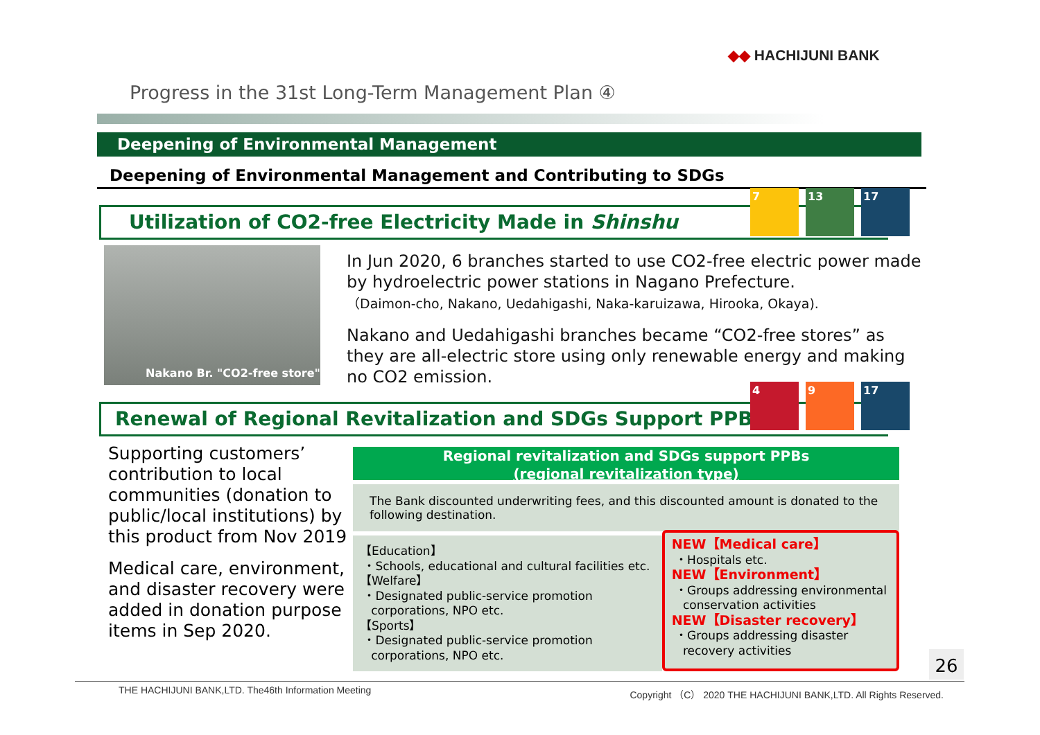◆◆ HACHIJUNI BANK
Progress in the 31st Long-Term Management Plan ④
Deepening of Environmental Management
Deepening of Environmental Management and Contributing to SDGs
Utilization of CO2-free Electricity Made in Shinshu
7 13 17
Nakano Br. "CO2-free store"
In Jun 2020, 6 branches started to use CO2-free electric power made by hydroelectric power stations in Nagano Prefecture.
（Daimon-cho, Nakano, Uedahigashi, Naka-karuizawa, Hirooka, Okaya).
Nakano and Uedahigashi branches became “CO2-free stores” as they are all-electric store using only renewable energy and making no CO2 emission.
Renewal of Regional Revitalization and SDGs Support PPBs
4 9 17
Supporting customers’ contribution to local communities (donation to public/local institutions) by this product from Nov 2019
Medical care, environment, and disaster recovery were added in donation purpose items in Sep 2020.
Regional revitalization and SDGs support PPBs
(regional revitalization type)
The Bank discounted underwriting fees, and this discounted amount is donated to the following destination.
【Education】
・Schools, educational and cultural facilities etc.
【Welfare】
・Designated public-service promotion
corporations, NPO etc.
【Sports】
・Designated public-service promotion
corporations, NPO etc.
NEW【Medical care】
・Hospitals etc.
NEW【Environment】
・Groups addressing environmental
conservation activities
NEW【Disaster recovery】
・Groups addressing disaster
recovery activities
26
THE HACHIJUNI BANK,LTD. The46th Information Meeting Copyright （C） 2020 THE HACHIJUNI BANK,LTD. All Rights Reserved.